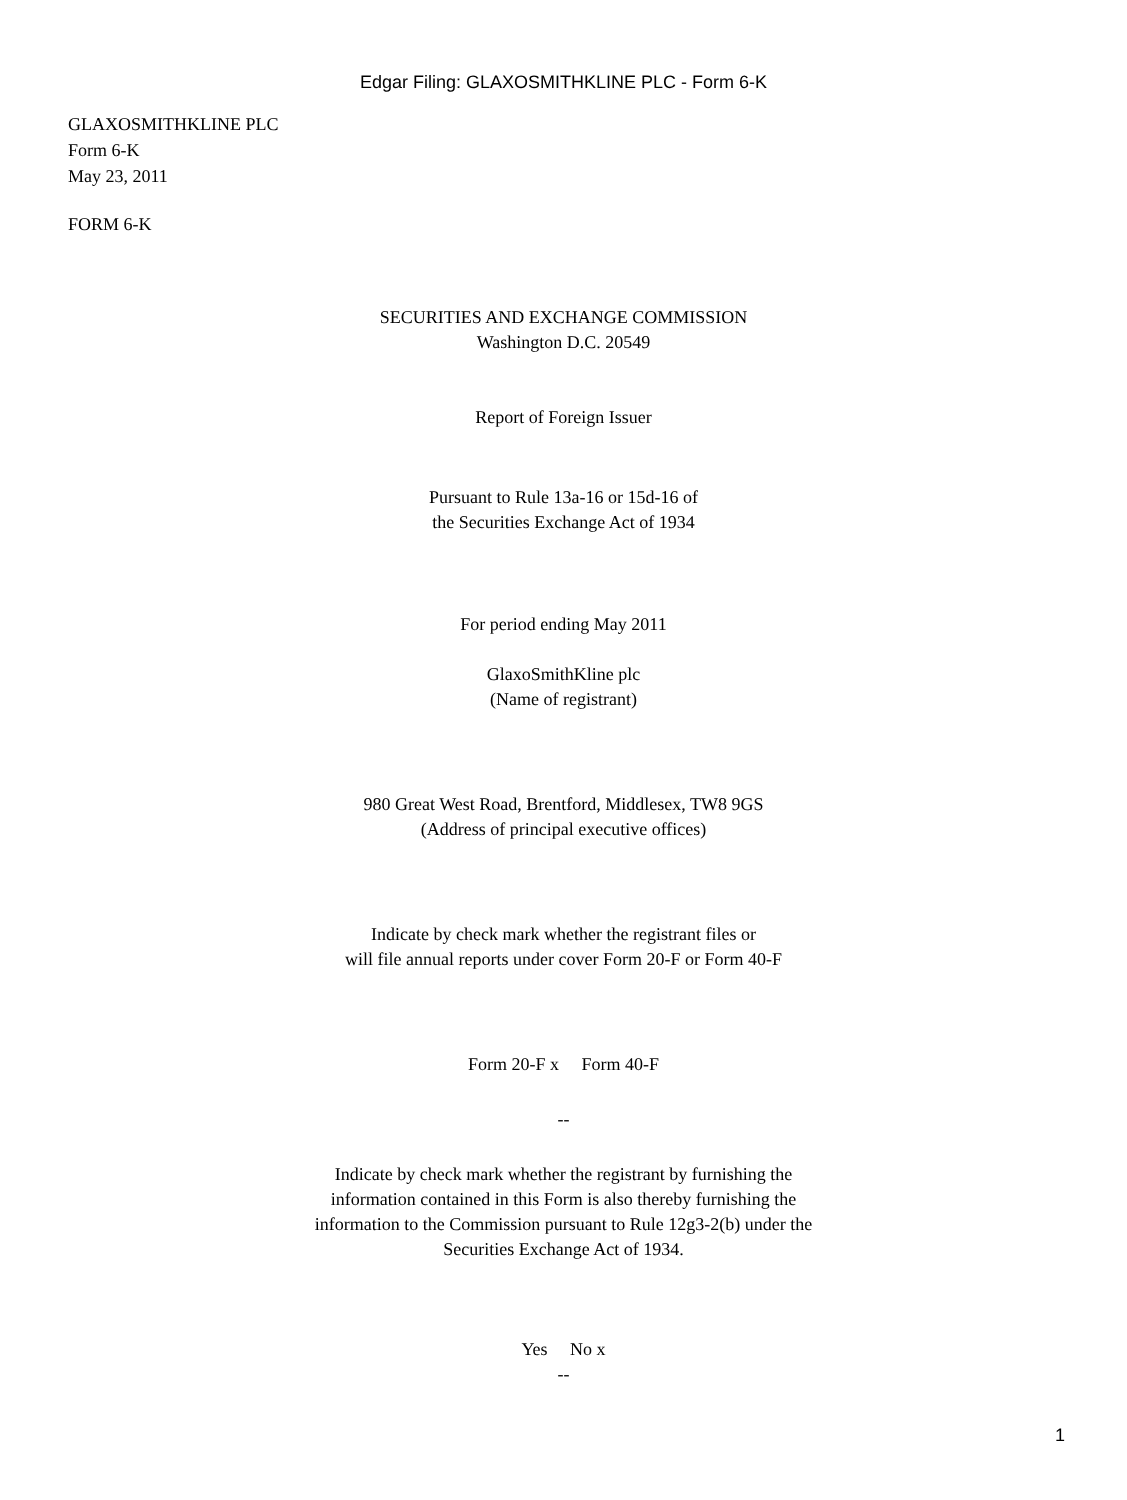Edgar Filing: GLAXOSMITHKLINE PLC - Form 6-K
GLAXOSMITHKLINE PLC
Form 6-K
May 23, 2011
FORM 6-K
SECURITIES AND EXCHANGE COMMISSION
Washington D.C. 20549
Report of Foreign Issuer
Pursuant to Rule 13a-16 or 15d-16 of
the Securities Exchange Act of 1934
For period ending May 2011
GlaxoSmithKline plc
(Name of registrant)
980 Great West Road, Brentford, Middlesex, TW8 9GS
(Address of principal executive offices)
Indicate by check mark whether the registrant files or
will file annual reports under cover Form 20-F or Form 40-F
Form 20-F x Form 40-F
--
Indicate by check mark whether the registrant by furnishing the
information contained in this Form is also thereby furnishing the
information to the Commission pursuant to Rule 12g3-2(b) under the
Securities Exchange Act of 1934.
Yes No x
--
1